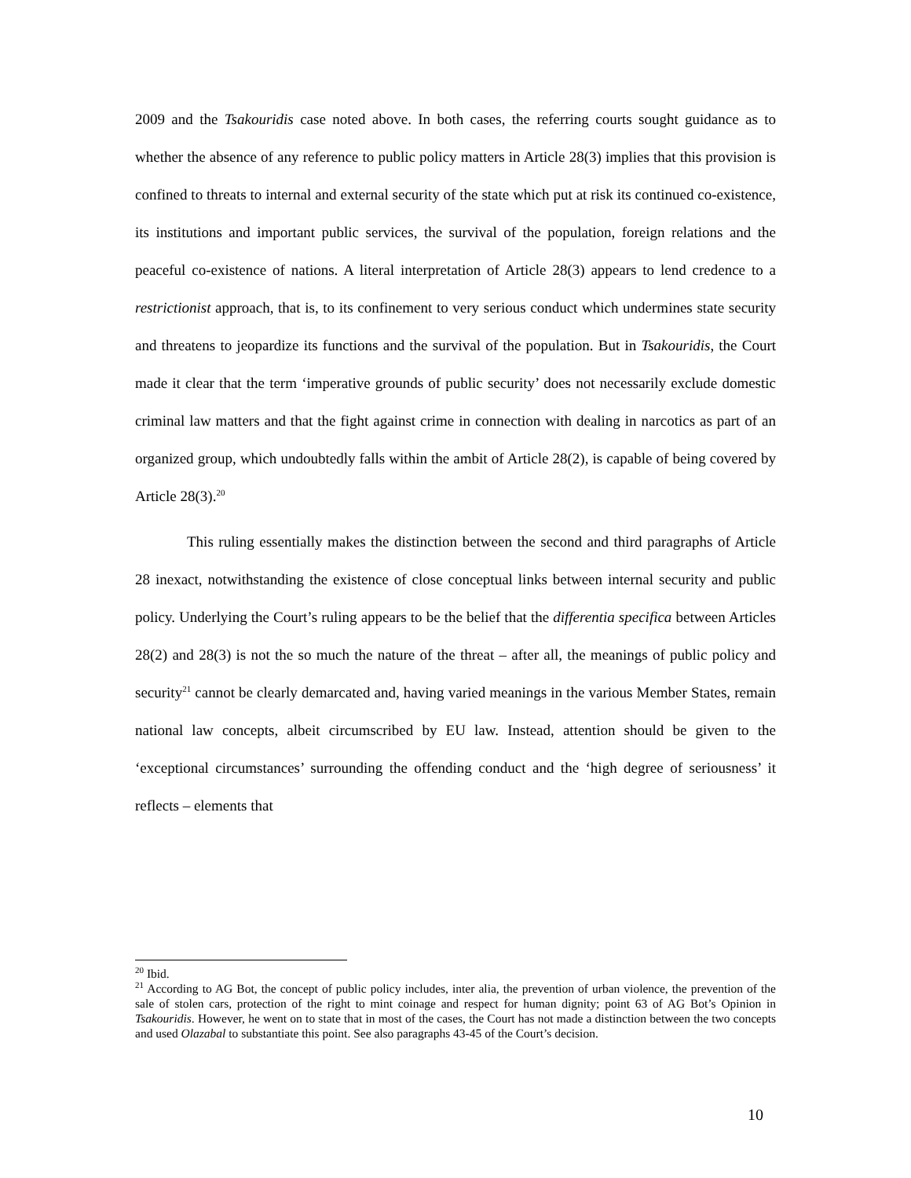2009 and the Tsakouridis case noted above. In both cases, the referring courts sought guidance as to whether the absence of any reference to public policy matters in Article 28(3) implies that this provision is confined to threats to internal and external security of the state which put at risk its continued co-existence, its institutions and important public services, the survival of the population, foreign relations and the peaceful co-existence of nations. A literal interpretation of Article 28(3) appears to lend credence to a restrictionist approach, that is, to its confinement to very serious conduct which undermines state security and threatens to jeopardize its functions and the survival of the population. But in Tsakouridis, the Court made it clear that the term ‘imperative grounds of public security’ does not necessarily exclude domestic criminal law matters and that the fight against crime in connection with dealing in narcotics as part of an organized group, which undoubtedly falls within the ambit of Article 28(2), is capable of being covered by Article 28(3).<sup>20</sup>
This ruling essentially makes the distinction between the second and third paragraphs of Article 28 inexact, notwithstanding the existence of close conceptual links between internal security and public policy. Underlying the Court’s ruling appears to be the belief that the differentia specifica between Articles 28(2) and 28(3) is not the so much the nature of the threat – after all, the meanings of public policy and security<sup>21</sup> cannot be clearly demarcated and, having varied meanings in the various Member States, remain national law concepts, albeit circumscribed by EU law. Instead, attention should be given to the ‘exceptional circumstances’ surrounding the offending conduct and the ‘high degree of seriousness’ it reflects – elements that
<sup>20</sup> Ibid.
<sup>21</sup> According to AG Bot, the concept of public policy includes, inter alia, the prevention of urban violence, the prevention of the sale of stolen cars, protection of the right to mint coinage and respect for human dignity; point 63 of AG Bot’s Opinion in Tsakouridis. However, he went on to state that in most of the cases, the Court has not made a distinction between the two concepts and used Olazabal to substantiate this point. See also paragraphs 43-45 of the Court’s decision.
10